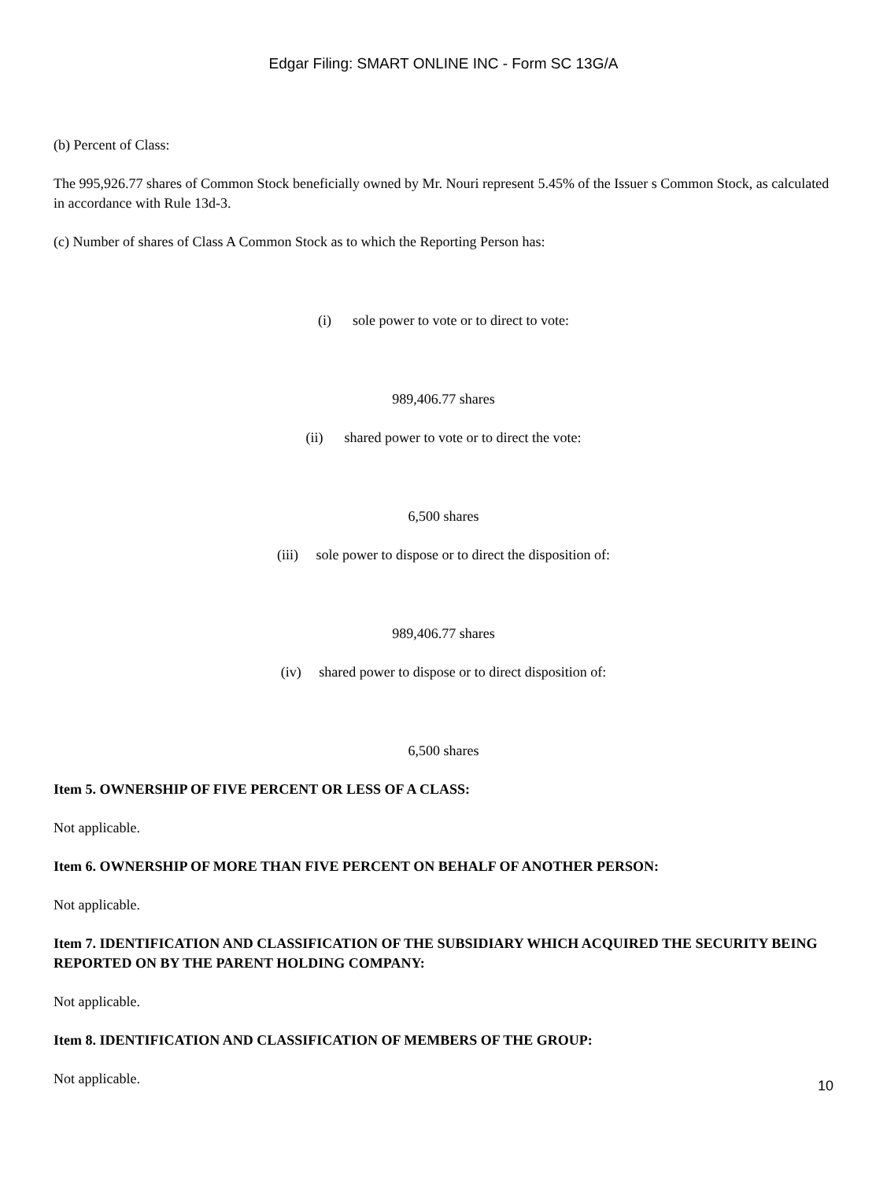Edgar Filing: SMART ONLINE INC - Form SC 13G/A
(b) Percent of Class:
The 995,926.77 shares of Common Stock beneficially owned by Mr. Nouri represent 5.45% of the Issuer s Common Stock, as calculated in accordance with Rule 13d-3.
(c) Number of shares of Class A Common Stock as to which the Reporting Person has:
(i) sole power to vote or to direct to vote:
989,406.77 shares
(ii) shared power to vote or to direct the vote:
6,500 shares
(iii) sole power to dispose or to direct the disposition of:
989,406.77 shares
(iv) shared power to dispose or to direct disposition of:
6,500 shares
Item 5. OWNERSHIP OF FIVE PERCENT OR LESS OF A CLASS:
Not applicable.
Item 6. OWNERSHIP OF MORE THAN FIVE PERCENT ON BEHALF OF ANOTHER PERSON:
Not applicable.
Item 7. IDENTIFICATION AND CLASSIFICATION OF THE SUBSIDIARY WHICH ACQUIRED THE SECURITY BEING REPORTED ON BY THE PARENT HOLDING COMPANY:
Not applicable.
Item 8. IDENTIFICATION AND CLASSIFICATION OF MEMBERS OF THE GROUP:
Not applicable.
10